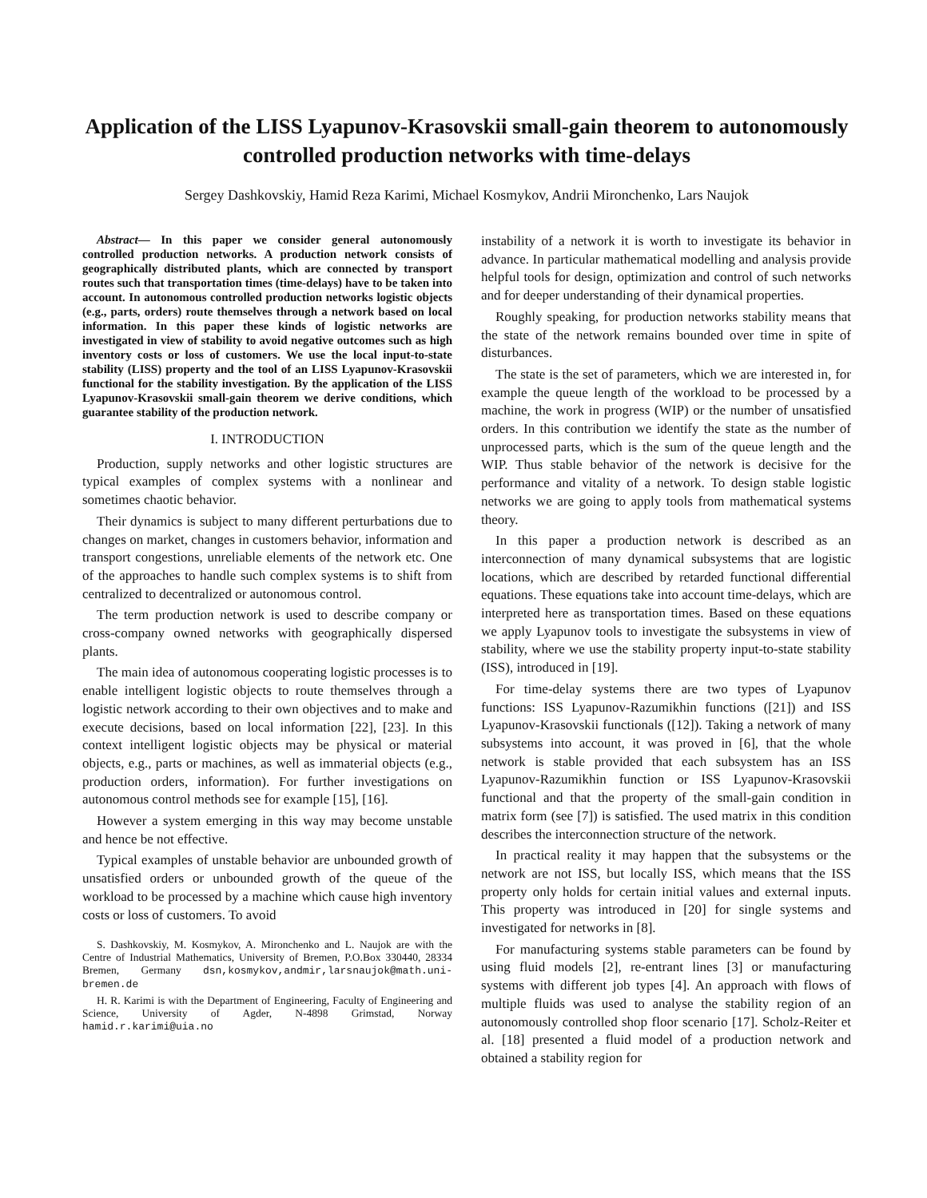Application of the LISS Lyapunov-Krasovskii small-gain theorem to autonomously controlled production networks with time-delays
Sergey Dashkovskiy, Hamid Reza Karimi, Michael Kosmykov, Andrii Mironchenko, Lars Naujok
Abstract— In this paper we consider general autonomously controlled production networks. A production network consists of geographically distributed plants, which are connected by transport routes such that transportation times (time-delays) have to be taken into account. In autonomous controlled production networks logistic objects (e.g., parts, orders) route themselves through a network based on local information. In this paper these kinds of logistic networks are investigated in view of stability to avoid negative outcomes such as high inventory costs or loss of customers. We use the local input-to-state stability (LISS) property and the tool of an LISS Lyapunov-Krasovskii functional for the stability investigation. By the application of the LISS Lyapunov-Krasovskii small-gain theorem we derive conditions, which guarantee stability of the production network.
I. INTRODUCTION
Production, supply networks and other logistic structures are typical examples of complex systems with a nonlinear and sometimes chaotic behavior.
Their dynamics is subject to many different perturbations due to changes on market, changes in customers behavior, information and transport congestions, unreliable elements of the network etc. One of the approaches to handle such complex systems is to shift from centralized to decentralized or autonomous control.
The term production network is used to describe company or cross-company owned networks with geographically dispersed plants.
The main idea of autonomous cooperating logistic processes is to enable intelligent logistic objects to route themselves through a logistic network according to their own objectives and to make and execute decisions, based on local information [22], [23]. In this context intelligent logistic objects may be physical or material objects, e.g., parts or machines, as well as immaterial objects (e.g., production orders, information). For further investigations on autonomous control methods see for example [15], [16].
However a system emerging in this way may become unstable and hence be not effective.
Typical examples of unstable behavior are unbounded growth of unsatisfied orders or unbounded growth of the queue of the workload to be processed by a machine which cause high inventory costs or loss of customers. To avoid
S. Dashkovskiy, M. Kosmykov, A. Mironchenko and L. Naujok are with the Centre of Industrial Mathematics, University of Bremen, P.O.Box 330440, 28334 Bremen, Germany dsn,kosmykov,andmir,larsnaujok@math.uni-bremen.de
H. R. Karimi is with the Department of Engineering, Faculty of Engineering and Science, University of Agder, N-4898 Grimstad, Norway hamid.r.karimi@uia.no
instability of a network it is worth to investigate its behavior in advance. In particular mathematical modelling and analysis provide helpful tools for design, optimization and control of such networks and for deeper understanding of their dynamical properties.
Roughly speaking, for production networks stability means that the state of the network remains bounded over time in spite of disturbances.
The state is the set of parameters, which we are interested in, for example the queue length of the workload to be processed by a machine, the work in progress (WIP) or the number of unsatisfied orders. In this contribution we identify the state as the number of unprocessed parts, which is the sum of the queue length and the WIP. Thus stable behavior of the network is decisive for the performance and vitality of a network. To design stable logistic networks we are going to apply tools from mathematical systems theory.
In this paper a production network is described as an interconnection of many dynamical subsystems that are logistic locations, which are described by retarded functional differential equations. These equations take into account time-delays, which are interpreted here as transportation times. Based on these equations we apply Lyapunov tools to investigate the subsystems in view of stability, where we use the stability property input-to-state stability (ISS), introduced in [19].
For time-delay systems there are two types of Lyapunov functions: ISS Lyapunov-Razumikhin functions ([21]) and ISS Lyapunov-Krasovskii functionals ([12]). Taking a network of many subsystems into account, it was proved in [6], that the whole network is stable provided that each subsystem has an ISS Lyapunov-Razumikhin function or ISS Lyapunov-Krasovskii functional and that the property of the small-gain condition in matrix form (see [7]) is satisfied. The used matrix in this condition describes the interconnection structure of the network.
In practical reality it may happen that the subsystems or the network are not ISS, but locally ISS, which means that the ISS property only holds for certain initial values and external inputs. This property was introduced in [20] for single systems and investigated for networks in [8].
For manufacturing systems stable parameters can be found by using fluid models [2], re-entrant lines [3] or manufacturing systems with different job types [4]. An approach with flows of multiple fluids was used to analyse the stability region of an autonomously controlled shop floor scenario [17]. Scholz-Reiter et al. [18] presented a fluid model of a production network and obtained a stability region for